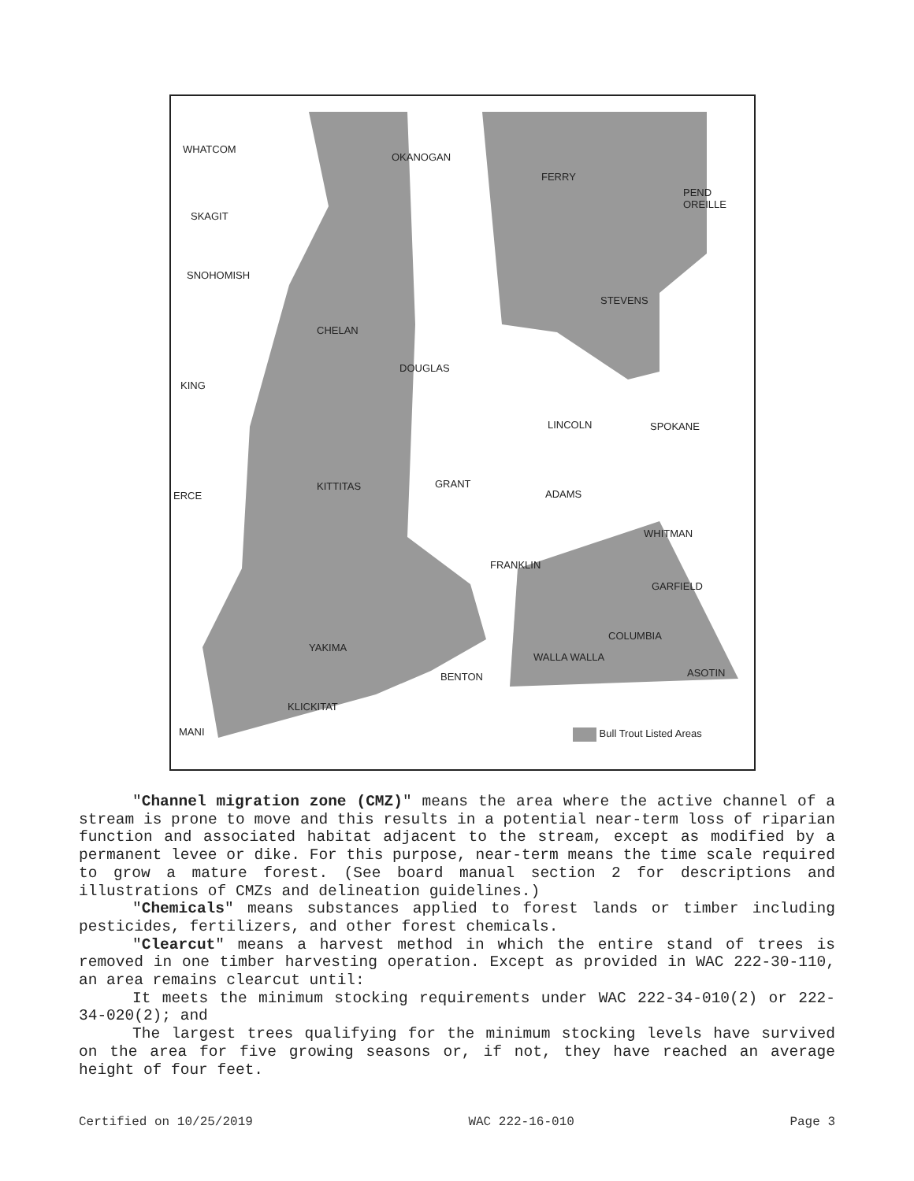WHATCOM
OKANOGAN
FERRY
PEND OREILLE
SKAGIT
SNOHOMISH
STEVENS
CHELAN
DOUGLAS
KING
LINCOLN SPOKANE
KITTITAS GRANT
ERCE ADAMS
WHITMAN
FRANKLIN
GARFIELD
COLUMBIA
YAKIMA
WALLA WALLA
ASOTIN BENTON
KLICKITAT
MANI Bull Trout Listed Areas
"Channel migration zone (CMZ)" means the area where the active channel of a stream is prone to move and this results in a potential near-term loss of riparian function and associated habitat adjacent to the stream, except as modified by a permanent levee or dike. For this purpose, near-term means the time scale required to grow a mature forest. (See board manual section 2 for descriptions and illustrations of CMZs and delineation guidelines.)
"Chemicals" means substances applied to forest lands or timber including pesticides, fertilizers, and other forest chemicals.
"Clearcut" means a harvest method in which the entire stand of trees is removed in one timber harvesting operation. Except as provided in WAC 222-30-110, an area remains clearcut until:
It meets the minimum stocking requirements under WAC 222-34-010(2) or 222-34-020(2); and
The largest trees qualifying for the minimum stocking levels have survived on the area for five growing seasons or, if not, they have reached an average height of four feet.
Certified on 10/25/2019 WAC 222-16-010 Page 3